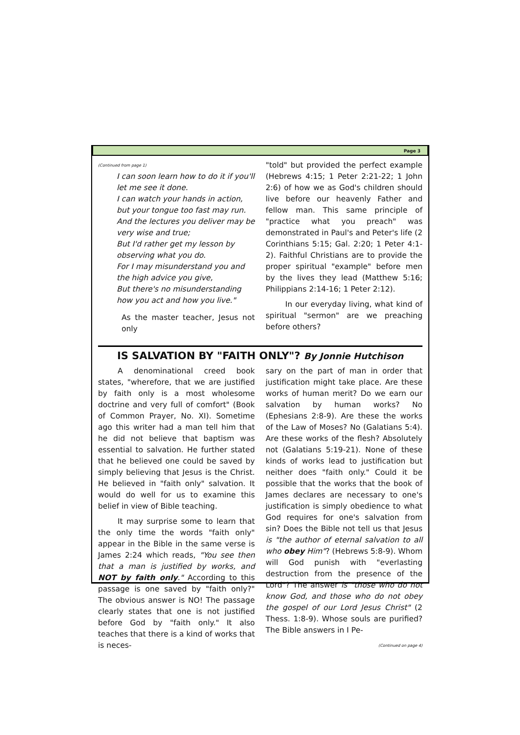Page 3
(Continued from page 1)
I can soon learn how to do it if you'll let me see it done.
I can watch your hands in action, but your tongue too fast may run.
And the lectures you deliver may be very wise and true;
But I'd rather get my lesson by observing what you do.
For I may misunderstand you and the high advice you give,
But there's no misunderstanding how you act and how you live."
As the master teacher, Jesus not only
"told" but provided the perfect example (Hebrews 4:15; 1 Peter 2:21-22; 1 John 2:6) of how we as God's children should live before our heavenly Father and fellow man. This same principle of "practice what you preach" was demonstrated in Paul's and Peter's life (2 Corinthians 5:15; Gal. 2:20; 1 Peter 4:1-2). Faithful Christians are to provide the proper spiritual "example" before men by the lives they lead (Matthew 5:16; Philippians 2:14-16; 1 Peter 2:12).
In our everyday living, what kind of spiritual "sermon" are we preaching before others?
IS SALVATION BY "FAITH ONLY"? By Jonnie Hutchison
A denominational creed book states, "wherefore, that we are justified by faith only is a most wholesome doctrine and very full of comfort" (Book of Common Prayer, No. XI). Sometime ago this writer had a man tell him that he did not believe that baptism was essential to salvation. He further stated that he believed one could be saved by simply believing that Jesus is the Christ. He believed in "faith only" salvation. It would do well for us to examine this belief in view of Bible teaching.
It may surprise some to learn that the only time the words "faith only" appear in the Bible in the same verse is James 2:24 which reads, "You see then that a man is justified by works, and NOT by faith only." According to this passage is one saved by "faith only?" The obvious answer is NO! The passage clearly states that one is not justified before God by "faith only." It also teaches that there is a kind of works that is neces-
sary on the part of man in order that justification might take place. Are these works of human merit? Do we earn our salvation by human works? No (Ephesians 2:8-9). Are these the works of the Law of Moses? No (Galatians 5:4). Are these works of the flesh? Absolutely not (Galatians 5:19-21). None of these kinds of works lead to justification but neither does "faith only." Could it be possible that the works that the book of James declares are necessary to one's justification is simply obedience to what God requires for one's salvation from sin? Does the Bible not tell us that Jesus is "the author of eternal salvation to all who obey Him"? (Hebrews 5:8-9). Whom will God punish with "everlasting destruction from the presence of the Lord"? The answer is "those who do not know God, and those who do not obey the gospel of our Lord Jesus Christ" (2 Thess. 1:8-9). Whose souls are purified? The Bible answers in I Pe-
(Continued on page 4)